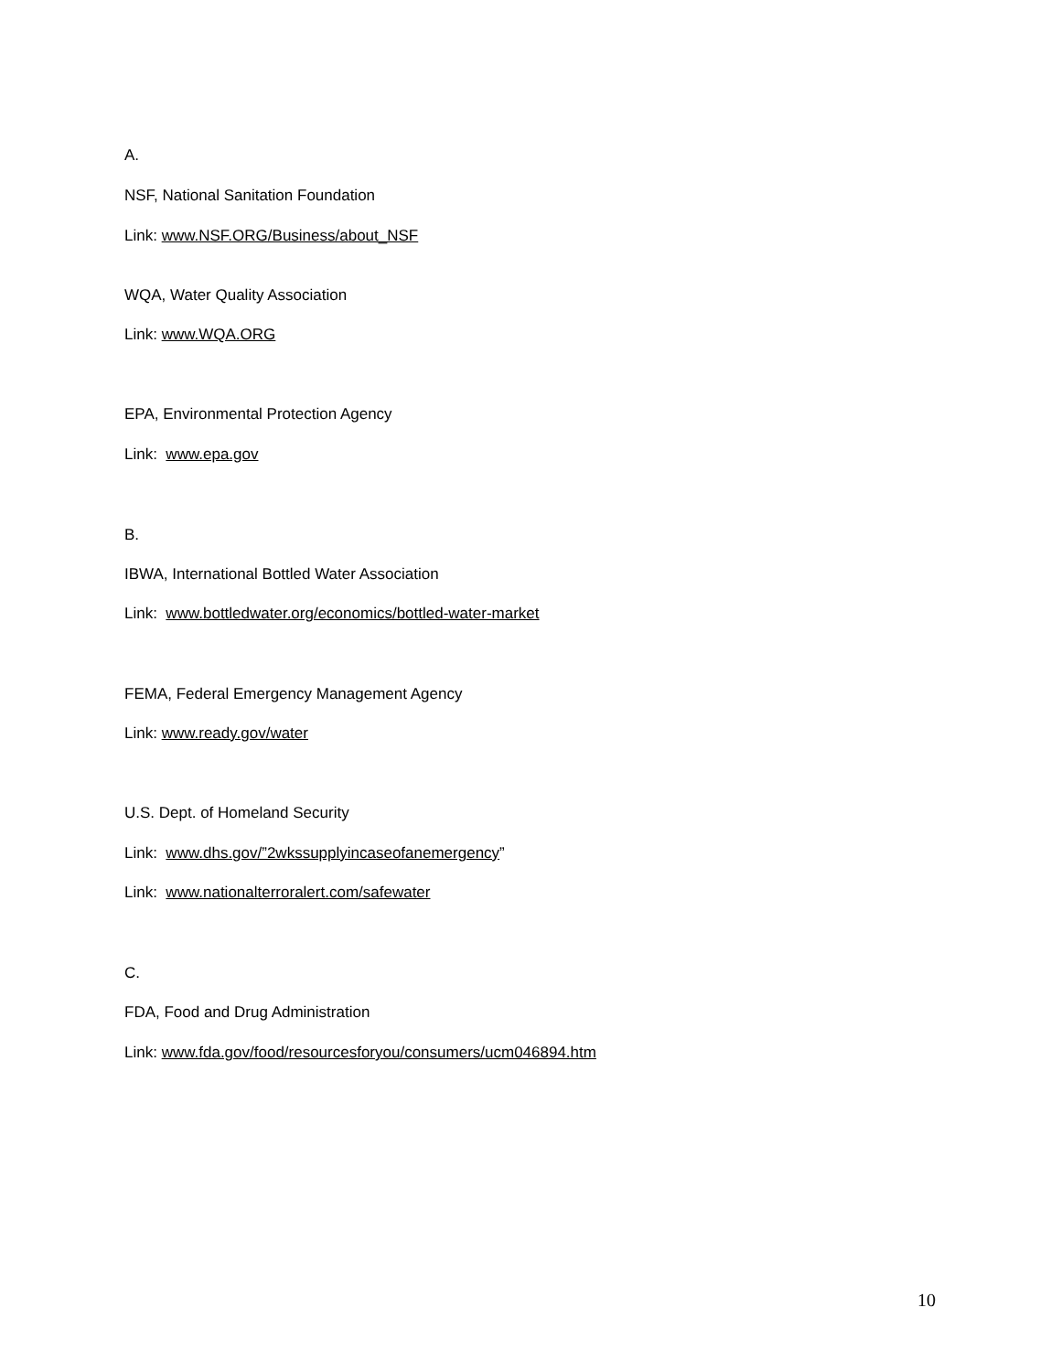A.
NSF, National Sanitation Foundation
Link: www.NSF.ORG/Business/about_NSF
WQA, Water Quality Association
Link: www.WQA.ORG
EPA, Environmental Protection Agency
Link: www.epa.gov
B.
IBWA, International Bottled Water Association
Link: www.bottledwater.org/economics/bottled-water-market
FEMA, Federal Emergency Management Agency
Link: www.ready.gov/water
U.S. Dept. of Homeland Security
Link: www.dhs.gov/”2wkssupplyincaseofanemergency”
Link: www.nationalterroralert.com/safewater
C.
FDA, Food and Drug Administration
Link: www.fda.gov/food/resourcesforyou/consumers/ucm046894.htm
10